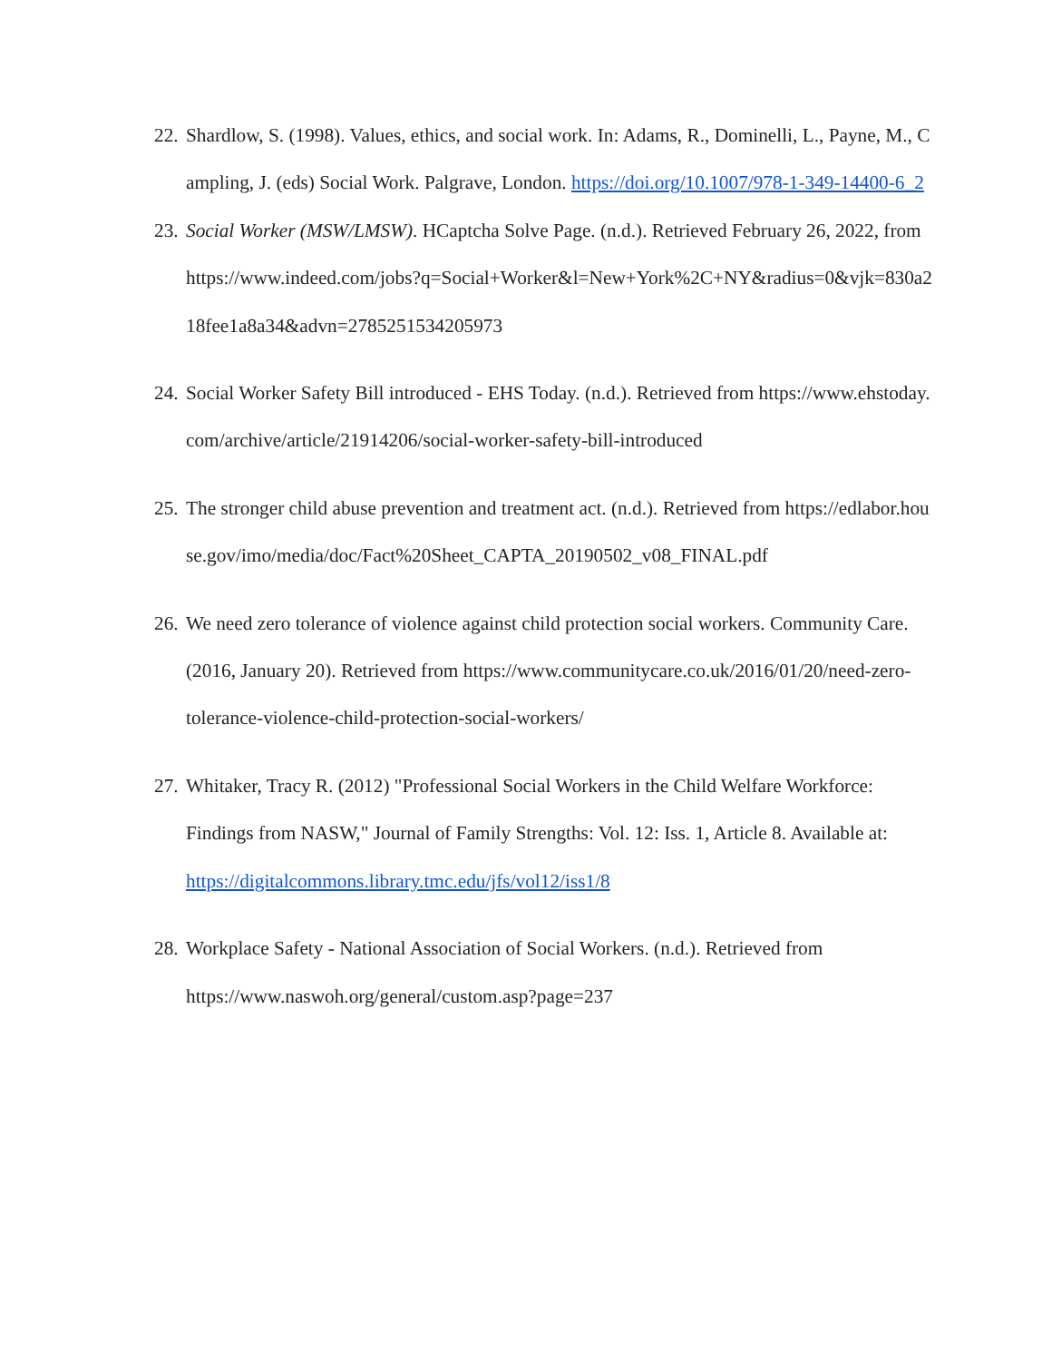22.
Shardlow, S. (1998). Values, ethics, and social work. In: Adams, R., Dominelli, L., Payne, M., Campling, J. (eds) Social Work. Palgrave, London. https://doi.org/10.1007/978-1-349-14400-6_2
23.
Social Worker (MSW/LMSW). HCaptcha Solve Page. (n.d.). Retrieved February 26, 2022, from
https://www.indeed.com/jobs?q=Social+Worker&l=New+York%2C+NY&radius=0&vjk=830a218fee1a8a34&advn=2785251534205973
24.
Social Worker Safety Bill introduced - EHS Today. (n.d.). Retrieved from https://www.ehstoday.com/archive/article/21914206/social-worker-safety-bill-introduced
25.
The stronger child abuse prevention and treatment act. (n.d.). Retrieved from https://edlabor.house.gov/imo/media/doc/Fact%20Sheet_CAPTA_20190502_v08_FINAL.pdf
26.
We need zero tolerance of violence against child protection social workers. Community Care. (2016, January 20). Retrieved from https://www.communitycare.co.uk/2016/01/20/need-zero-tolerance-violence-child-protection-social-workers/
27.
Whitaker, Tracy R. (2012) "Professional Social Workers in the Child Welfare Workforce: Findings from NASW," Journal of Family Strengths: Vol. 12: Iss. 1, Article 8. Available at: https://digitalcommons.library.tmc.edu/jfs/vol12/iss1/8
28.
Workplace Safety - National Association of Social Workers. (n.d.). Retrieved from https://www.naswoh.org/general/custom.asp?page=237